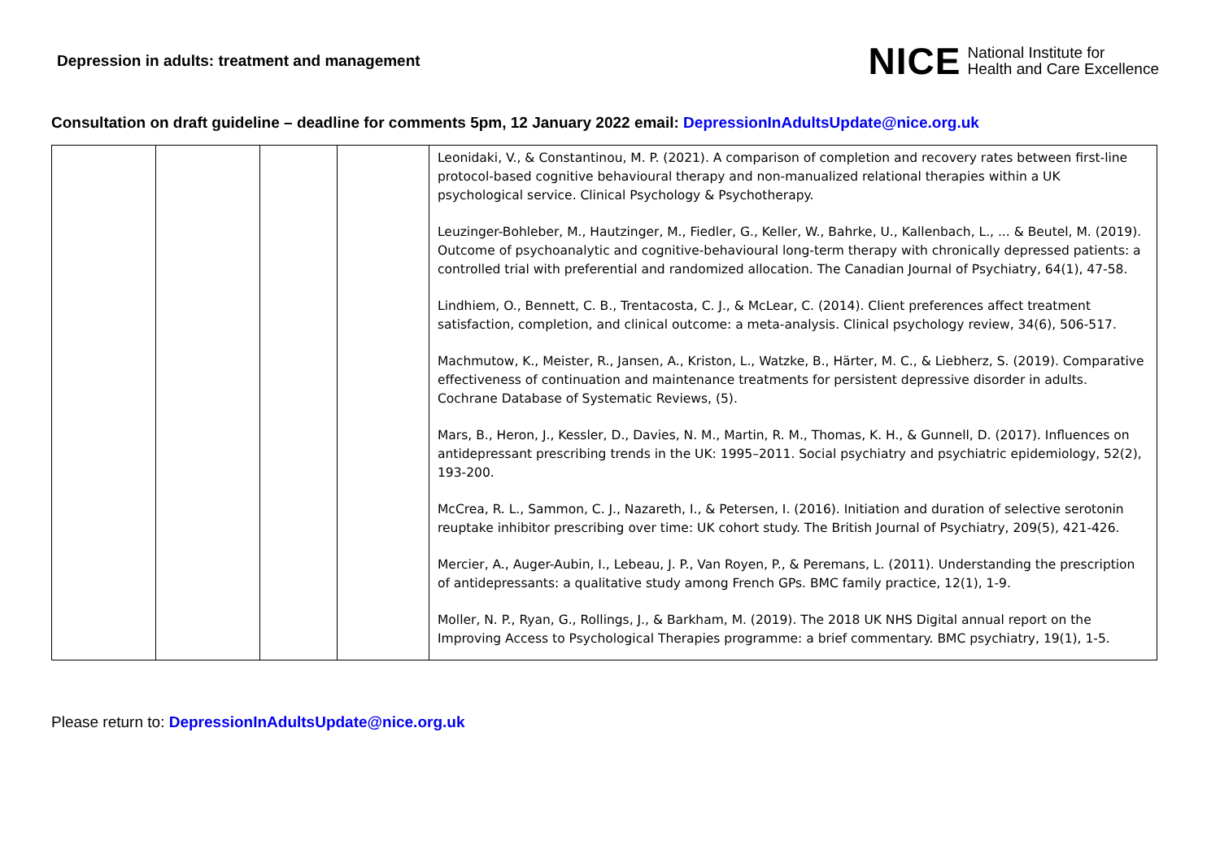Depression in adults: treatment and management
NICE National Institute for
Health and Care Excellence
Consultation on draft guideline – deadline for comments 5pm, 12 January 2022 email: DepressionInAdultsUpdate@nice.org.uk
| | | | | Leonidaki, V., & Constantinou, M. P. (2021). A comparison of completion and recovery rates between first-line protocol-based cognitive behavioural therapy and non-manualized relational therapies within a UK psychological service. Clinical Psychology & Psychotherapy. Leuzinger-Bohleber, M., Hautzinger, M., Fiedler, G., Keller, W., Bahrke, U., Kallenbach, L., ... & Beutel, M. (2019). Outcome of psychoanalytic and cognitive-behavioural long-term therapy with chronically depressed patients: a controlled trial with preferential and randomized allocation. The Canadian Journal of Psychiatry, 64(1), 47-58. Lindhiem, O., Bennett, C. B., Trentacosta, C. J., & McLear, C. (2014). Client preferences affect treatment satisfaction, completion, and clinical outcome: a meta-analysis. Clinical psychology review, 34(6), 506-517. Machmutow, K., Meister, R., Jansen, A., Kriston, L., Watzke, B., Härter, M. C., & Liebherz, S. (2019). Comparative effectiveness of continuation and maintenance treatments for persistent depressive disorder in adults. Cochrane Database of Systematic Reviews, (5). Mars, B., Heron, J., Kessler, D., Davies, N. M., Martin, R. M., Thomas, K. H., & Gunnell, D. (2017). Influences on antidepressant prescribing trends in the UK: 1995–2011. Social psychiatry and psychiatric epidemiology, 52(2), 193-200. McCrea, R. L., Sammon, C. J., Nazareth, I., & Petersen, I. (2016). Initiation and duration of selective serotonin reuptake inhibitor prescribing over time: UK cohort study. The British Journal of Psychiatry, 209(5), 421-426. Mercier, A., Auger-Aubin, I., Lebeau, J. P., Van Royen, P., & Peremans, L. (2011). Understanding the prescription of antidepressants: a qualitative study among French GPs. BMC family practice, 12(1), 1-9. Moller, N. P., Ryan, G., Rollings, J., & Barkham, M. (2019). The 2018 UK NHS Digital annual report on the Improving Access to Psychological Therapies programme: a brief commentary. BMC psychiatry, 19(1), 1-5. |
Please return to: DepressionInAdultsUpdate@nice.org.uk